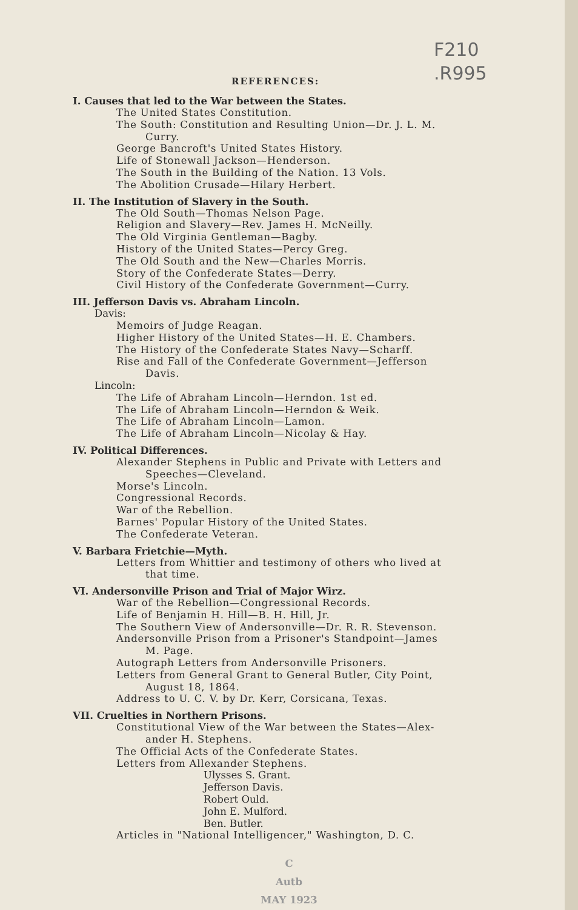F210
.R995
REFERENCES:
I. Causes that led to the War between the States.
The United States Constitution.
The South: Constitution and Resulting Union—Dr. J. L. M.
Curry.
George Bancroft's United States History.
Life of Stonewall Jackson—Henderson.
The South in the Building of the Nation. 13 Vols.
The Abolition Crusade—Hilary Herbert.
II. The Institution of Slavery in the South.
The Old South—Thomas Nelson Page.
Religion and Slavery—Rev. James H. McNeilly.
The Old Virginia Gentleman—Bagby.
History of the United States—Percy Greg.
The Old South and the New—Charles Morris.
Story of the Confederate States—Derry.
Civil History of the Confederate Government—Curry.
III. Jefferson Davis vs. Abraham Lincoln.
Davis:
Memoirs of Judge Reagan.
Higher History of the United States—H. E. Chambers.
The History of the Confederate States Navy—Scharff.
Rise and Fall of the Confederate Government—Jefferson
Davis.
Lincoln:
The Life of Abraham Lincoln—Herndon. 1st ed.
The Life of Abraham Lincoln—Herndon & Weik.
The Life of Abraham Lincoln—Lamon.
The Life of Abraham Lincoln—Nicolay & Hay.
IV. Political Differences.
Alexander Stephens in Public and Private with Letters and
Speeches—Cleveland.
Morse's Lincoln.
Congressional Records.
War of the Rebellion.
Barnes' Popular History of the United States.
The Confederate Veteran.
V. Barbara Frietchie—Myth.
Letters from Whittier and testimony of others who lived at
that time.
VI. Andersonville Prison and Trial of Major Wirz.
War of the Rebellion—Congressional Records.
Life of Benjamin H. Hill—B. H. Hill, Jr.
The Southern View of Andersonville—Dr. R. R. Stevenson.
Andersonville Prison from a Prisoner's Standpoint—James
M. Page.
Autograph Letters from Andersonville Prisoners.
Letters from General Grant to General Butler, City Point,
August 18, 1864.
Address to U. C. V. by Dr. Kerr, Corsicana, Texas.
VII. Cruelties in Northern Prisons.
Constitutional View of the War between the States—Alex-
ander H. Stephens.
The Official Acts of the Confederate States.
Letters from Allexander Stephens.
Ulysses S. Grant.
Jefferson Davis.
Robert Ould.
John E. Mulford.
Ben. Butler.
Articles in "National Intelligencer," Washington, D. C.
C
Autb
MAY 1923